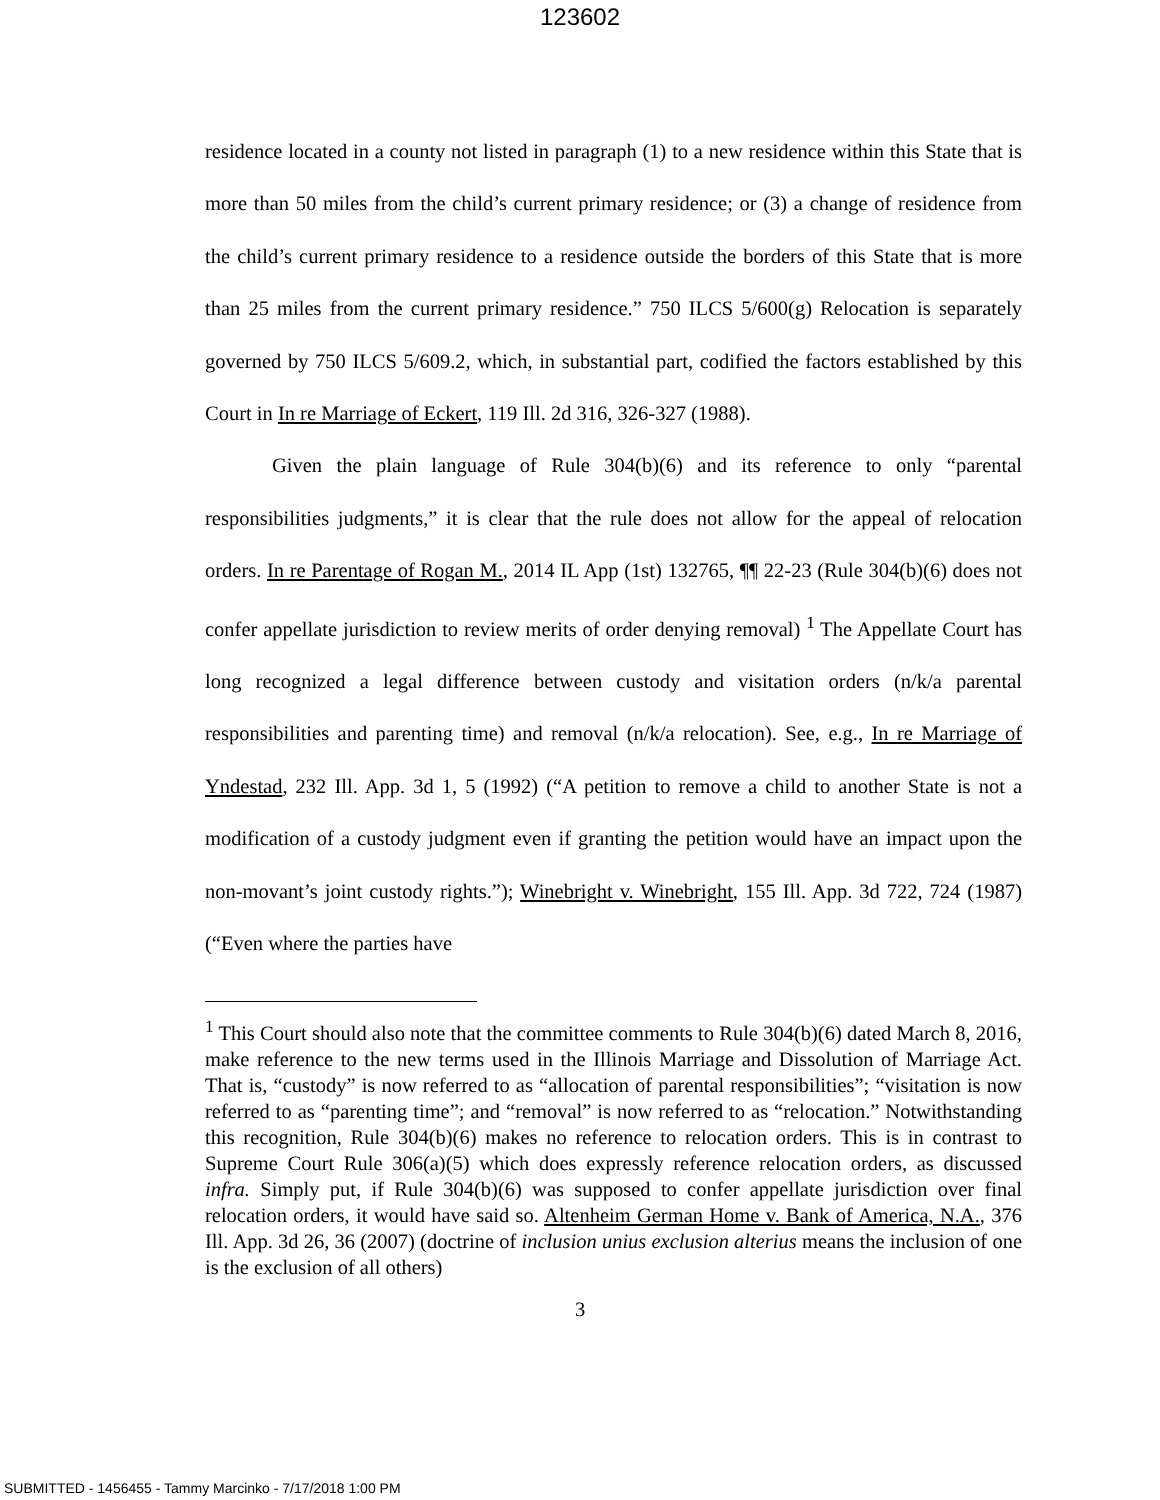123602
residence located in a county not listed in paragraph (1) to a new residence within this State that is more than 50 miles from the child’s current primary residence; or (3) a change of residence from the child’s current primary residence to a residence outside the borders of this State that is more than 25 miles from the current primary residence.” 750 ILCS 5/600(g) Relocation is separately governed by 750 ILCS 5/609.2, which, in substantial part, codified the factors established by this Court in In re Marriage of Eckert, 119 Ill. 2d 316, 326-327 (1988).
Given the plain language of Rule 304(b)(6) and its reference to only “parental responsibilities judgments,” it is clear that the rule does not allow for the appeal of relocation orders. In re Parentage of Rogan M., 2014 IL App (1st) 132765, ¶¶ 22-23 (Rule 304(b)(6) does not confer appellate jurisdiction to review merits of order denying removal) <sup>1</sup> The Appellate Court has long recognized a legal difference between custody and visitation orders (n/k/a parental responsibilities and parenting time) and removal (n/k/a relocation). See, e.g., In re Marriage of Yndestad, 232 Ill. App. 3d 1, 5 (1992) (“A petition to remove a child to another State is not a modification of a custody judgment even if granting the petition would have an impact upon the non-movant’s joint custody rights.”); Winebright v. Winebright, 155 Ill. App. 3d 722, 724 (1987) (“Even where the parties have
<sup>1</sup> This Court should also note that the committee comments to Rule 304(b)(6) dated March 8, 2016, make reference to the new terms used in the Illinois Marriage and Dissolution of Marriage Act. That is, “custody” is now referred to as “allocation of parental responsibilities”; “visitation is now referred to as “parenting time”; and “removal” is now referred to as “relocation.” Notwithstanding this recognition, Rule 304(b)(6) makes no reference to relocation orders. This is in contrast to Supreme Court Rule 306(a)(5) which does expressly reference relocation orders, as discussed infra. Simply put, if Rule 304(b)(6) was supposed to confer appellate jurisdiction over final relocation orders, it would have said so. Altenheim German Home v. Bank of America, N.A., 376 Ill. App. 3d 26, 36 (2007) (doctrine of inclusion unius exclusion alterius means the inclusion of one is the exclusion of all others)
3
SUBMITTED - 1456455 - Tammy Marcinko - 7/17/2018 1:00 PM